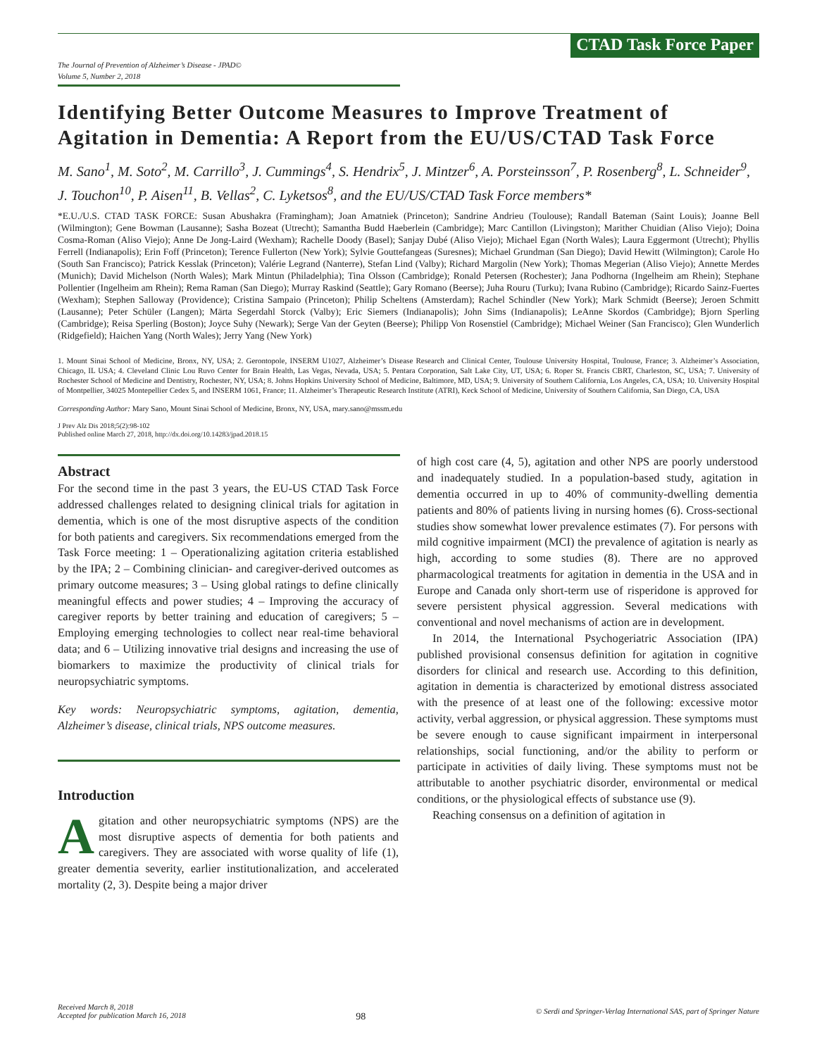The Journal of Prevention of Alzheimer’s Disease - JPAD©
Volume 5, Number 2, 2018
CTAD Task Force Paper
Identifying Better Outcome Measures to Improve Treatment of Agitation in Dementia: A Report from the EU/US/CTAD Task Force
M. Sano<sup>1</sup>, M. Soto<sup>2</sup>, M. Carrillo<sup>3</sup>, J. Cummings<sup>4</sup>, S. Hendrix<sup>5</sup>, J. Mintzer<sup>6</sup>, A. Porsteinsson<sup>7</sup>, P. Rosenberg<sup>8</sup>, L. Schneider<sup>9</sup>, J. Touchon<sup>10</sup>, P. Aisen<sup>11</sup>, B. Vellas<sup>2</sup>, C. Lyketsos<sup>8</sup>, and the EU/US/CTAD Task Force members*
*E.U./U.S. CTAD TASK FORCE: Susan Abushakra (Framingham); Joan Amatniek (Princeton); Sandrine Andrieu (Toulouse); Randall Bateman (Saint Louis); Joanne Bell (Wilmington); Gene Bowman (Lausanne); Sasha Bozeat (Utrecht); Samantha Budd Haeberlein (Cambridge); Marc Cantillon (Livingston); Marither Chuidian (Aliso Viejo); Doina Cosma-Roman (Aliso Viejo); Anne De Jong-Laird (Wexham); Rachelle Doody (Basel); Sanjay Dubé (Aliso Viejo); Michael Egan (North Wales); Laura Eggermont (Utrecht); Phyllis Ferrell (Indianapolis); Erin Foff (Princeton); Terence Fullerton (New York); Sylvie Gouttefangeas (Suresnes); Michael Grundman (San Diego); David Hewitt (Wilmington); Carole Ho (South San Francisco); Patrick Kesslak (Princeton); Valérie Legrand (Nanterre), Stefan Lind (Valby); Richard Margolin (New York); Thomas Megerian (Aliso Viejo); Annette Merdes (Munich); David Michelson (North Wales); Mark Mintun (Philadelphia); Tina Olsson (Cambridge); Ronald Petersen (Rochester); Jana Podhorna (Ingelheim am Rhein); Stephane Pollentier (Ingelheim am Rhein); Rema Raman (San Diego); Murray Raskind (Seattle); Gary Romano (Beerse); Juha Rouru (Turku); Ivana Rubino (Cambridge); Ricardo Sainz-Fuertes (Wexham); Stephen Salloway (Providence); Cristina Sampaio (Princeton); Philip Scheltens (Amsterdam); Rachel Schindler (New York); Mark Schmidt (Beerse); Jeroen Schmitt (Lausanne); Peter Schüler (Langen); Märta Segerdahl Storck (Valby); Eric Siemers (Indianapolis); John Sims (Indianapolis); LeAnne Skordos (Cambridge); Bjorn Sperling (Cambridge); Reisa Sperling (Boston); Joyce Suhy (Newark); Serge Van der Geyten (Beerse); Philipp Von Rosenstiel (Cambridge); Michael Weiner (San Francisco); Glen Wunderlich (Ridgefield); Haichen Yang (North Wales); Jerry Yang (New York)
1. Mount Sinai School of Medicine, Bronx, NY, USA; 2. Gerontopole, INSERM U1027, Alzheimer’s Disease Research and Clinical Center, Toulouse University Hospital, Toulouse, France; 3. Alzheimer’s Association, Chicago, IL USA; 4. Cleveland Clinic Lou Ruvo Center for Brain Health, Las Vegas, Nevada, USA; 5. Pentara Corporation, Salt Lake City, UT, USA; 6. Roper St. Francis CBRT, Charleston, SC, USA; 7. University of Rochester School of Medicine and Dentistry, Rochester, NY, USA; 8. Johns Hopkins University School of Medicine, Baltimore, MD, USA; 9. University of Southern California, Los Angeles, CA, USA; 10. University Hospital of Montpellier, 34025 Montepellier Cedex 5, and INSERM 1061, France; 11. Alzheimer’s Therapeutic Research Institute (ATRI), Keck School of Medicine, University of Southern California, San Diego, CA, USA
Corresponding Author: Mary Sano, Mount Sinai School of Medicine, Bronx, NY, USA, mary.sano@mssm.edu
J Prev Alz Dis 2018;5(2):98-102
Published online March 27, 2018, http://dx.doi.org/10.14283/jpad.2018.15
Abstract
For the second time in the past 3 years, the EU-US CTAD Task Force addressed challenges related to designing clinical trials for agitation in dementia, which is one of the most disruptive aspects of the condition for both patients and caregivers. Six recommendations emerged from the Task Force meeting: 1 – Operationalizing agitation criteria established by the IPA; 2 – Combining clinician- and caregiver-derived outcomes as primary outcome measures; 3 – Using global ratings to define clinically meaningful effects and power studies; 4 – Improving the accuracy of caregiver reports by better training and education of caregivers; 5 – Employing emerging technologies to collect near real-time behavioral data; and 6 – Utilizing innovative trial designs and increasing the use of biomarkers to maximize the productivity of clinical trials for neuropsychiatric symptoms.
Key words: Neuropsychiatric symptoms, agitation, dementia, Alzheimer’s disease, clinical trials, NPS outcome measures.
Introduction
Agitation and other neuropsychiatric symptoms (NPS) are the most disruptive aspects of dementia for both patients and caregivers. They are associated with worse quality of life (1), greater dementia severity, earlier institutionalization, and accelerated mortality (2, 3). Despite being a major driver
of high cost care (4, 5), agitation and other NPS are poorly understood and inadequately studied. In a population-based study, agitation in dementia occurred in up to 40% of community-dwelling dementia patients and 80% of patients living in nursing homes (6). Cross-sectional studies show somewhat lower prevalence estimates (7). For persons with mild cognitive impairment (MCI) the prevalence of agitation is nearly as high, according to some studies (8). There are no approved pharmacological treatments for agitation in dementia in the USA and in Europe and Canada only short-term use of risperidone is approved for severe persistent physical aggression. Several medications with conventional and novel mechanisms of action are in development.
In 2014, the International Psychogeriatric Association (IPA) published provisional consensus definition for agitation in cognitive disorders for clinical and research use. According to this definition, agitation in dementia is characterized by emotional distress associated with the presence of at least one of the following: excessive motor activity, verbal aggression, or physical aggression. These symptoms must be severe enough to cause significant impairment in interpersonal relationships, social functioning, and/or the ability to perform or participate in activities of daily living. These symptoms must not be attributable to another psychiatric disorder, environmental or medical conditions, or the physiological effects of substance use (9).
Reaching consensus on a definition of agitation in
Received March 8, 2018
Accepted for publication March 16, 2018
98
© Serdi and Springer-Verlag International SAS, part of Springer Nature